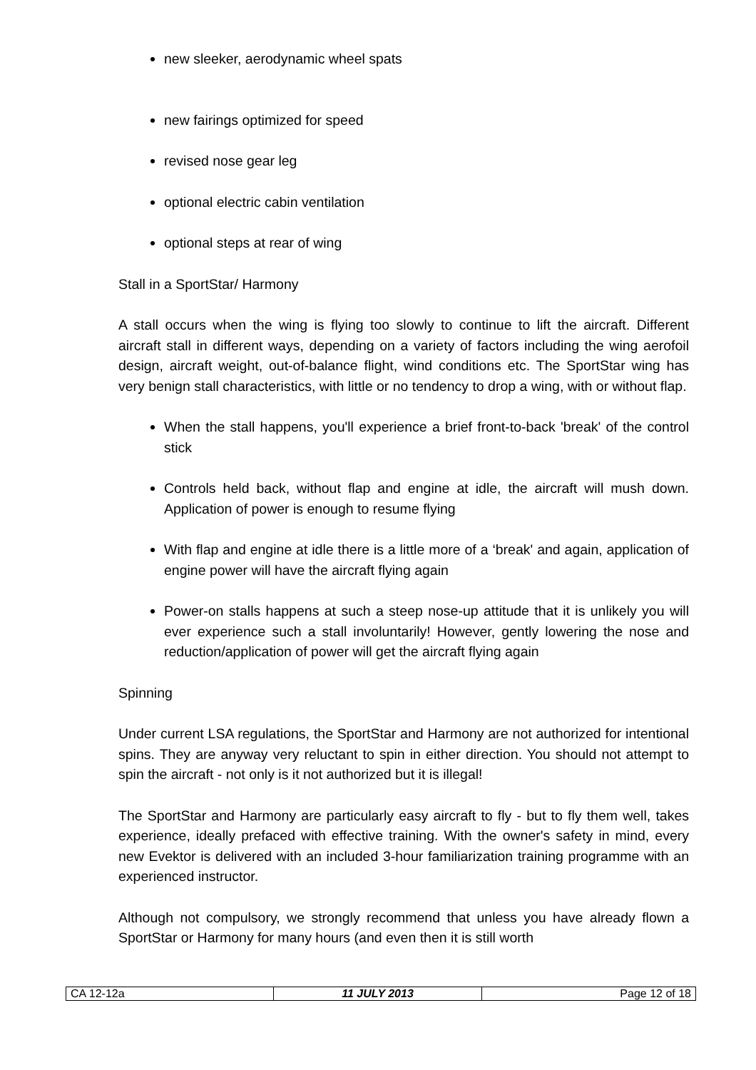new sleeker, aerodynamic wheel spats
new fairings optimized for speed
revised nose gear leg
optional electric cabin ventilation
optional steps at rear of wing
Stall in a SportStar/ Harmony
A stall occurs when the wing is flying too slowly to continue to lift the aircraft. Different aircraft stall in different ways, depending on a variety of factors including the wing aerofoil design, aircraft weight, out-of-balance flight, wind conditions etc. The SportStar wing has very benign stall characteristics, with little or no tendency to drop a wing, with or without flap.
When the stall happens, you'll experience a brief front-to-back 'break' of the control stick
Controls held back, without flap and engine at idle, the aircraft will mush down. Application of power is enough to resume flying
With flap and engine at idle there is a little more of a ‘break' and again, application of engine power will have the aircraft flying again
Power-on stalls happens at such a steep nose-up attitude that it is unlikely you will ever experience such a stall involuntarily! However, gently lowering the nose and reduction/application of power will get the aircraft flying again
Spinning
Under current LSA regulations, the SportStar and Harmony are not authorized for intentional spins. They are anyway very reluctant to spin in either direction. You should not attempt to spin the aircraft - not only is it not authorized but it is illegal!
The SportStar and Harmony are particularly easy aircraft to fly - but to fly them well, takes experience, ideally prefaced with effective training. With the owner's safety in mind, every new Evektor is delivered with an included 3-hour familiarization training programme with an experienced instructor.
Although not compulsory, we strongly recommend that unless you have already flown a SportStar or Harmony for many hours (and even then it is still worth
| CA 12-12a | 11 JULY 2013 | Page 12 of 18 |